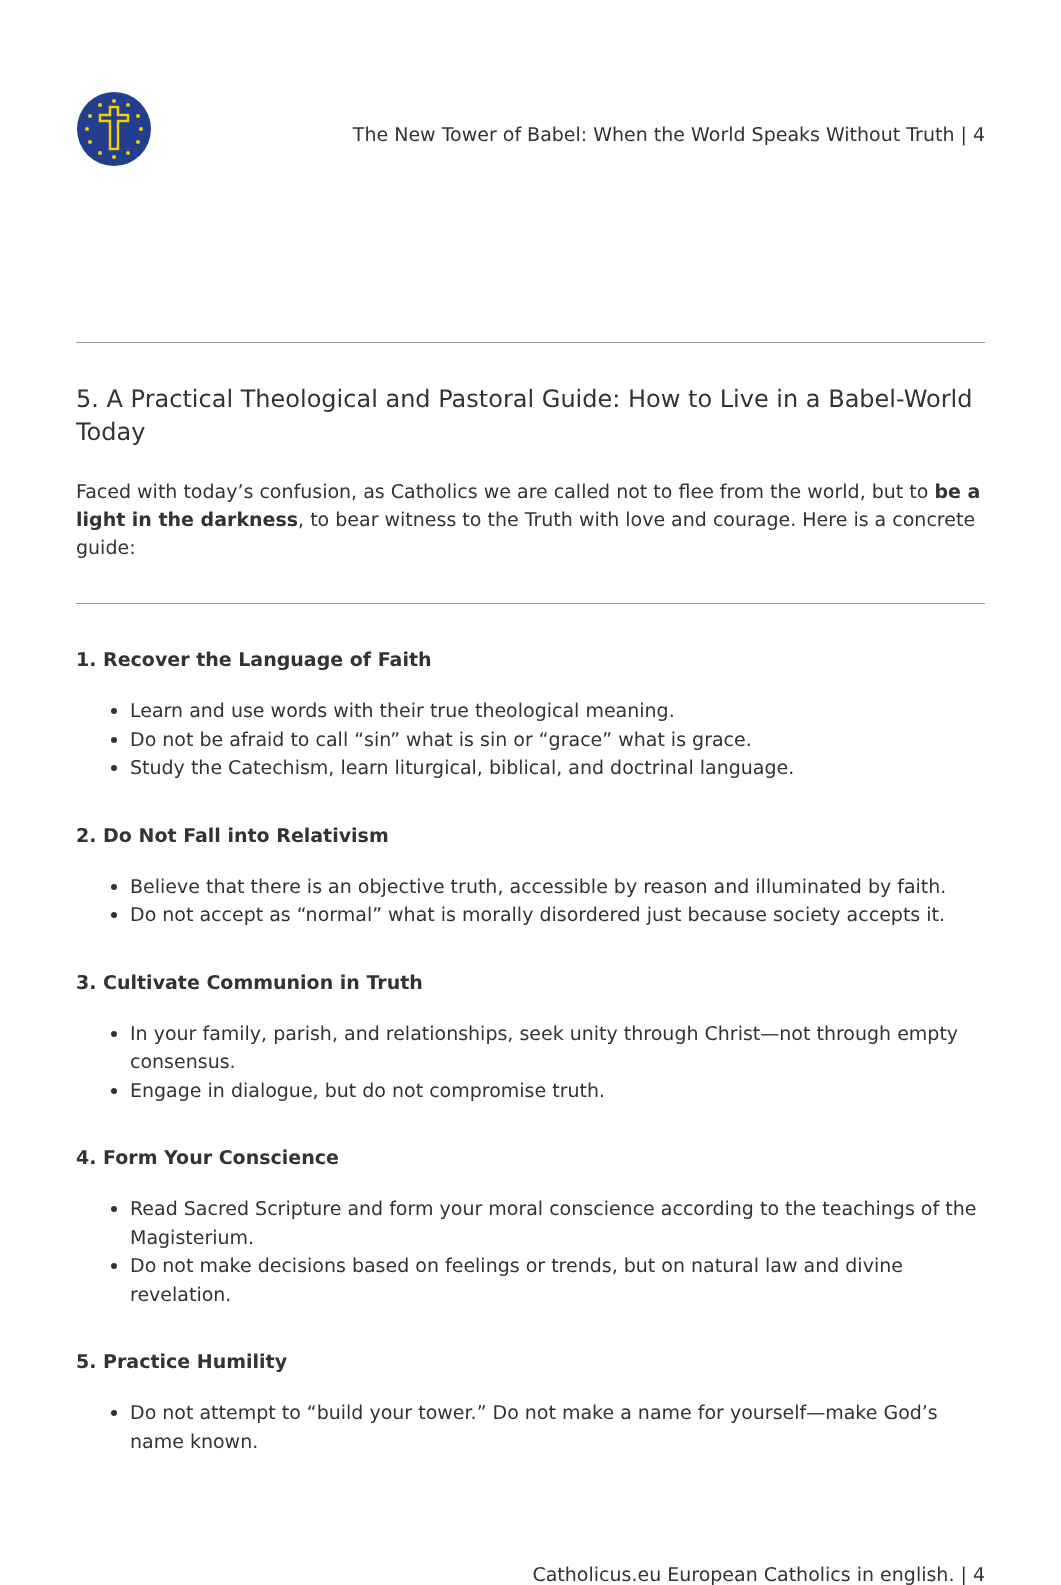The New Tower of Babel: When the World Speaks Without Truth | 4
5. A Practical Theological and Pastoral Guide: How to Live in a Babel-World Today
Faced with today’s confusion, as Catholics we are called not to flee from the world, but to be a light in the darkness, to bear witness to the Truth with love and courage. Here is a concrete guide:
1. Recover the Language of Faith
Learn and use words with their true theological meaning.
Do not be afraid to call “sin” what is sin or “grace” what is grace.
Study the Catechism, learn liturgical, biblical, and doctrinal language.
2. Do Not Fall into Relativism
Believe that there is an objective truth, accessible by reason and illuminated by faith.
Do not accept as “normal” what is morally disordered just because society accepts it.
3. Cultivate Communion in Truth
In your family, parish, and relationships, seek unity through Christ—not through empty consensus.
Engage in dialogue, but do not compromise truth.
4. Form Your Conscience
Read Sacred Scripture and form your moral conscience according to the teachings of the Magisterium.
Do not make decisions based on feelings or trends, but on natural law and divine revelation.
5. Practice Humility
Do not attempt to “build your tower.” Do not make a name for yourself—make God’s name known.
Catholicus.eu European Catholics in english. | 4